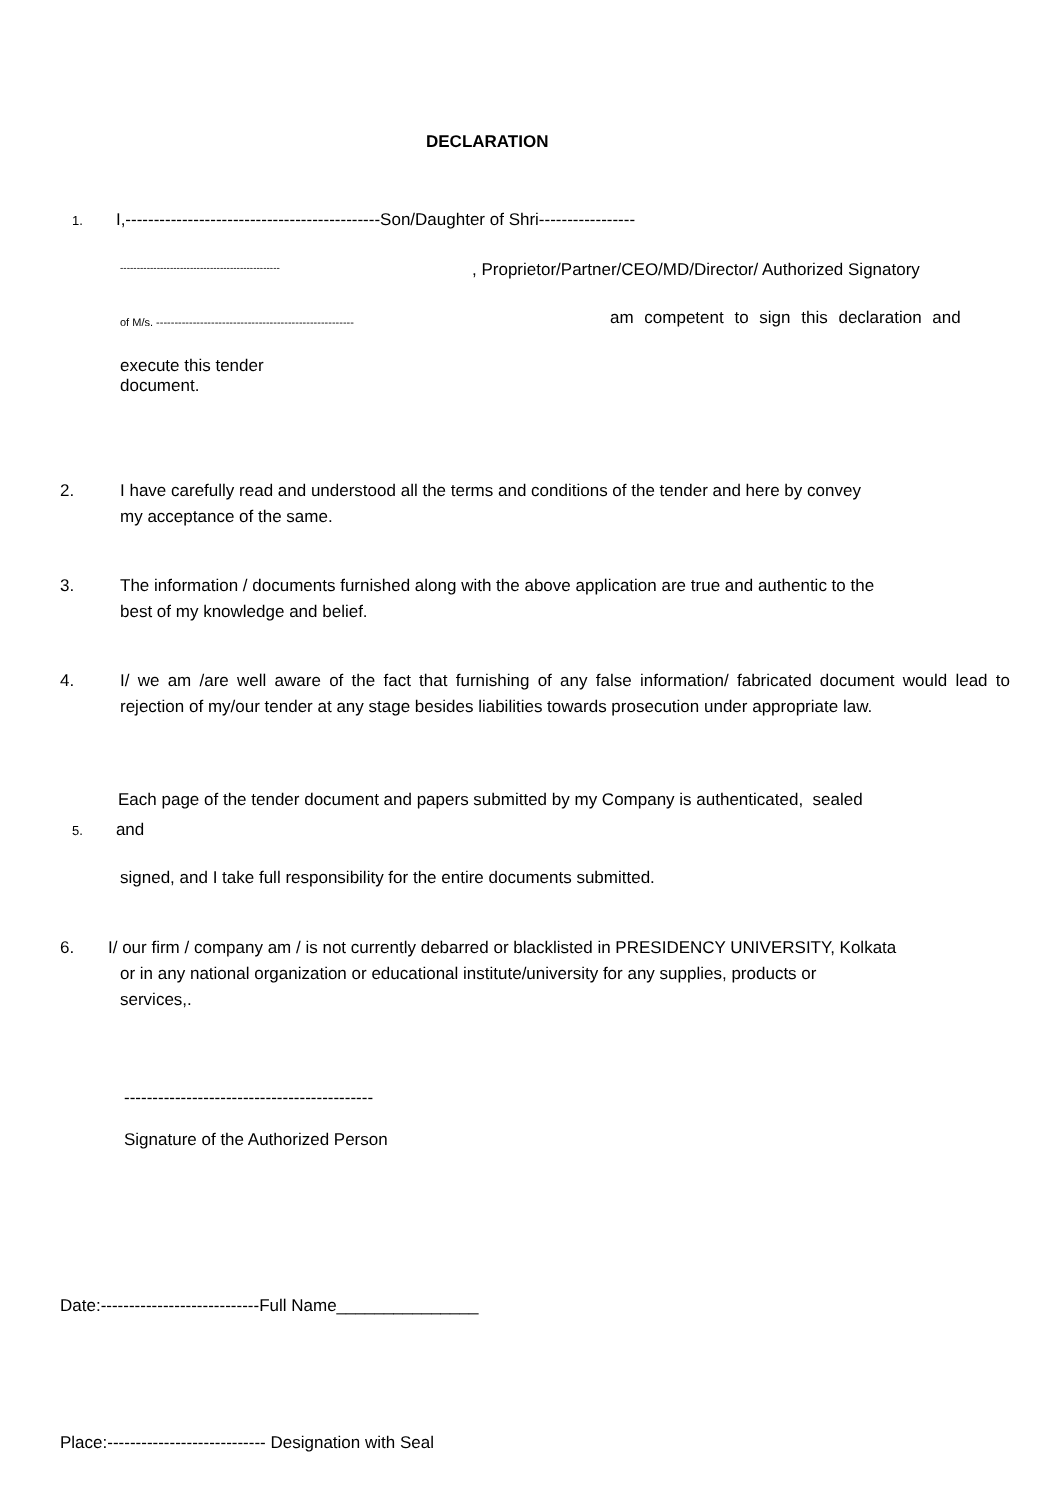DECLARATION
1. I,---------------------------------------------Son/Daughter of Shri-----------------
------------------------------------------------ , Proprietor/Partner/CEO/MD/Director/ Authorized Signatory
of M/s. ------------------------------------------------------ am competent to sign this declaration and
execute this tender
document.
2. I have carefully read and understood all the terms and conditions of the tender and here by convey
my acceptance of the same.
3. The information / documents furnished along with the above application are true and authentic to the
best of my knowledge and belief.
4. I/ we am /are well aware of the fact that furnishing of any false information/ fabricated document would lead to rejection of my/our tender at any stage besides liabilities towards prosecution under appropriate law.
Each page of the tender document and papers submitted by my Company is authenticated, sealed
5. and
signed, and I take full responsibility for the entire documents submitted.
6. I/ our firm / company am / is not currently debarred or blacklisted in PRESIDENCY UNIVERSITY, Kolkata
or in any national organization or educational institute/university for any supplies, products or
services,.
--------------------------------------------
Signature of the Authorized Person
Date:----------------------------Full Name_______________
Place:---------------------------- Designation with Seal